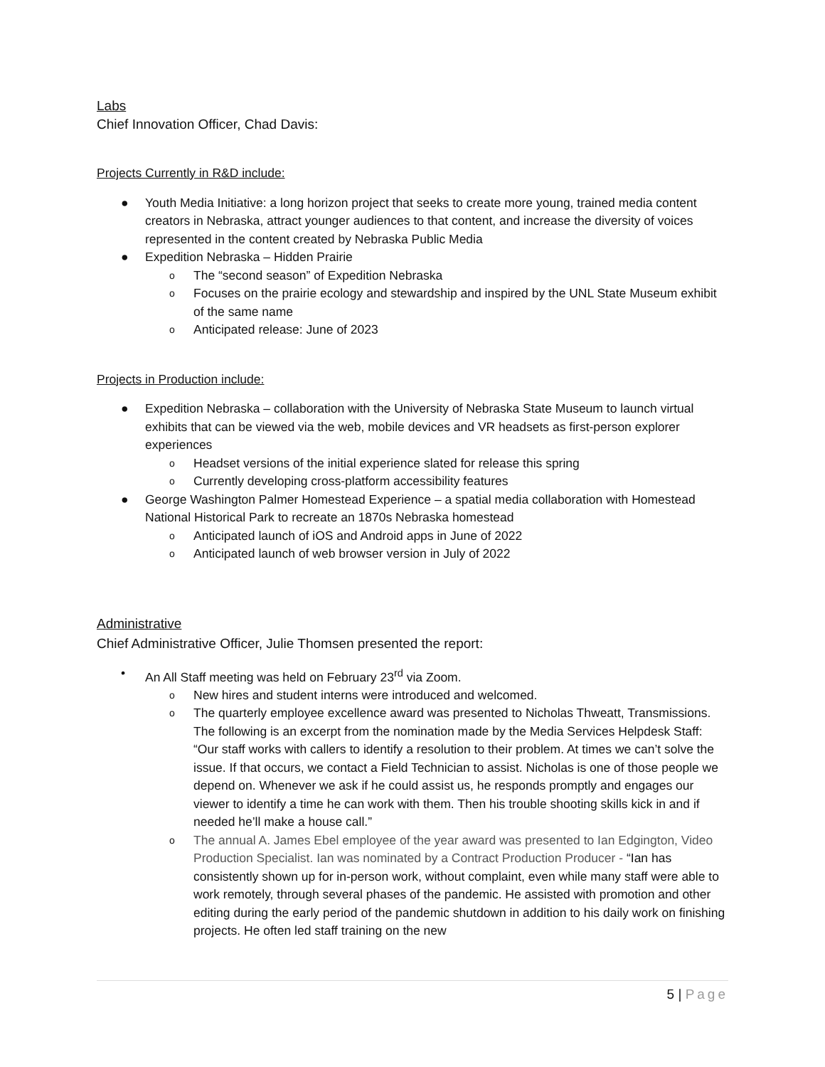Labs
Chief Innovation Officer, Chad Davis:
Projects Currently in R&D include:
● Youth Media Initiative: a long horizon project that seeks to create more young, trained media content creators in Nebraska, attract younger audiences to that content, and increase the diversity of voices represented in the content created by Nebraska Public Media
● Expedition Nebraska – Hidden Prairie
o The “second season” of Expedition Nebraska
o Focuses on the prairie ecology and stewardship and inspired by the UNL State Museum exhibit of the same name
o Anticipated release: June of 2023
Projects in Production include:
● Expedition Nebraska – collaboration with the University of Nebraska State Museum to launch virtual exhibits that can be viewed via the web, mobile devices and VR headsets as first-person explorer experiences
o Headset versions of the initial experience slated for release this spring
o Currently developing cross-platform accessibility features
● George Washington Palmer Homestead Experience – a spatial media collaboration with Homestead National Historical Park to recreate an 1870s Nebraska homestead
o Anticipated launch of iOS and Android apps in June of 2022
o Anticipated launch of web browser version in July of 2022
Administrative
Chief Administrative Officer, Julie Thomsen presented the report:
• An All Staff meeting was held on February 23<sup>rd</sup> via Zoom.
o New hires and student interns were introduced and welcomed.
o The quarterly employee excellence award was presented to Nicholas Thweatt, Transmissions. The following is an excerpt from the nomination made by the Media Services Helpdesk Staff: “Our staff works with callers to identify a resolution to their problem. At times we can’t solve the issue. If that occurs, we contact a Field Technician to assist. Nicholas is one of those people we depend on. Whenever we ask if he could assist us, he responds promptly and engages our viewer to identify a time he can work with them. Then his trouble shooting skills kick in and if needed he’ll make a house call.”
o The annual A. James Ebel employee of the year award was presented to Ian Edgington, Video Production Specialist. Ian was nominated by a Contract Production Producer - “Ian has consistently shown up for in-person work, without complaint, even while many staff were able to work remotely, through several phases of the pandemic. He assisted with promotion and other editing during the early period of the pandemic shutdown in addition to his daily work on finishing projects. He often led staff training on the new
5 | Page